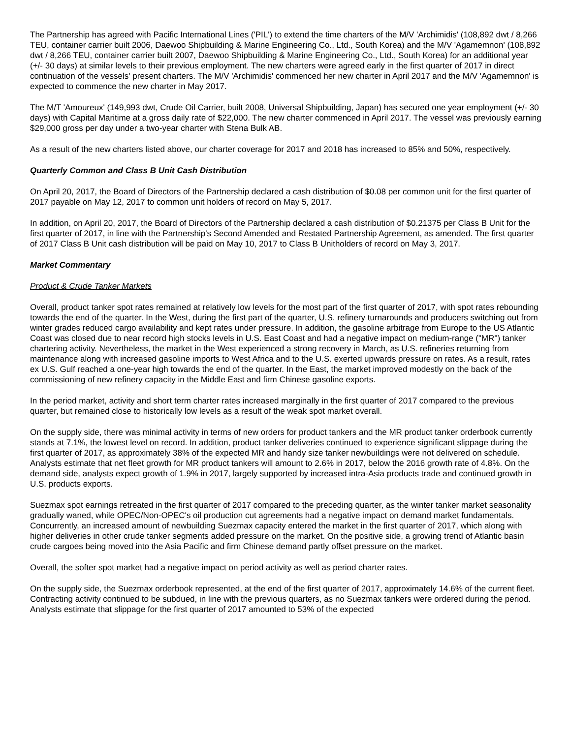The Partnership has agreed with Pacific International Lines ('PIL') to extend the time charters of the M/V 'Archimidis' (108,892 dwt / 8,266 TEU, container carrier built 2006, Daewoo Shipbuilding & Marine Engineering Co., Ltd., South Korea) and the M/V 'Agamemnon' (108,892 dwt / 8,266 TEU, container carrier built 2007, Daewoo Shipbuilding & Marine Engineering Co., Ltd., South Korea) for an additional year (+/- 30 days) at similar levels to their previous employment. The new charters were agreed early in the first quarter of 2017 in direct continuation of the vessels' present charters. The M/V 'Archimidis' commenced her new charter in April 2017 and the M/V 'Agamemnon' is expected to commence the new charter in May 2017.
The M/T 'Amoureux' (149,993 dwt, Crude Oil Carrier, built 2008, Universal Shipbuilding, Japan) has secured one year employment (+/- 30 days) with Capital Maritime at a gross daily rate of $22,000. The new charter commenced in April 2017. The vessel was previously earning $29,000 gross per day under a two-year charter with Stena Bulk AB.
As a result of the new charters listed above, our charter coverage for 2017 and 2018 has increased to 85% and 50%, respectively.
Quarterly Common and Class B Unit Cash Distribution
On April 20, 2017, the Board of Directors of the Partnership declared a cash distribution of $0.08 per common unit for the first quarter of 2017 payable on May 12, 2017 to common unit holders of record on May 5, 2017.
In addition, on April 20, 2017, the Board of Directors of the Partnership declared a cash distribution of $0.21375 per Class B Unit for the first quarter of 2017, in line with the Partnership's Second Amended and Restated Partnership Agreement, as amended. The first quarter of 2017 Class B Unit cash distribution will be paid on May 10, 2017 to Class B Unitholders of record on May 3, 2017.
Market Commentary
Product & Crude Tanker Markets
Overall, product tanker spot rates remained at relatively low levels for the most part of the first quarter of 2017, with spot rates rebounding towards the end of the quarter. In the West, during the first part of the quarter, U.S. refinery turnarounds and producers switching out from winter grades reduced cargo availability and kept rates under pressure. In addition, the gasoline arbitrage from Europe to the US Atlantic Coast was closed due to near record high stocks levels in U.S. East Coast and had a negative impact on medium-range ("MR") tanker chartering activity. Nevertheless, the market in the West experienced a strong recovery in March, as U.S. refineries returning from maintenance along with increased gasoline imports to West Africa and to the U.S. exerted upwards pressure on rates. As a result, rates ex U.S. Gulf reached a one-year high towards the end of the quarter. In the East, the market improved modestly on the back of the commissioning of new refinery capacity in the Middle East and firm Chinese gasoline exports.
In the period market, activity and short term charter rates increased marginally in the first quarter of 2017 compared to the previous quarter, but remained close to historically low levels as a result of the weak spot market overall.
On the supply side, there was minimal activity in terms of new orders for product tankers and the MR product tanker orderbook currently stands at 7.1%, the lowest level on record. In addition, product tanker deliveries continued to experience significant slippage during the first quarter of 2017, as approximately 38% of the expected MR and handy size tanker newbuildings were not delivered on schedule. Analysts estimate that net fleet growth for MR product tankers will amount to 2.6% in 2017, below the 2016 growth rate of 4.8%. On the demand side, analysts expect growth of 1.9% in 2017, largely supported by increased intra-Asia products trade and continued growth in U.S. products exports.
Suezmax spot earnings retreated in the first quarter of 2017 compared to the preceding quarter, as the winter tanker market seasonality gradually waned, while OPEC/Non-OPEC's oil production cut agreements had a negative impact on demand market fundamentals. Concurrently, an increased amount of newbuilding Suezmax capacity entered the market in the first quarter of 2017, which along with higher deliveries in other crude tanker segments added pressure on the market. On the positive side, a growing trend of Atlantic basin crude cargoes being moved into the Asia Pacific and firm Chinese demand partly offset pressure on the market.
Overall, the softer spot market had a negative impact on period activity as well as period charter rates.
On the supply side, the Suezmax orderbook represented, at the end of the first quarter of 2017, approximately 14.6% of the current fleet. Contracting activity continued to be subdued, in line with the previous quarters, as no Suezmax tankers were ordered during the period. Analysts estimate that slippage for the first quarter of 2017 amounted to 53% of the expected